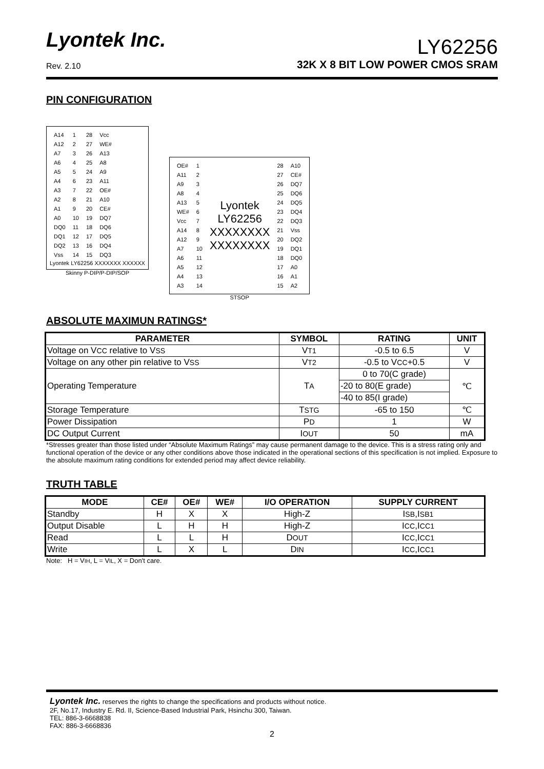Lyontek Inc.
Rev. 2.10
LY62256
32K X 8 BIT LOW POWER CMOS SRAM
PIN CONFIGURATION
| A14 | 1 | 28 | Vcc |
| A12 | 2 | 27 | WE# |
| A7 | 3 | 26 | A13 |
| A6 | 4 | 25 | A8 |
| A5 | 5 | 24 | A9 |
| A4 | 6 | 23 | A11 |
| A3 | 7 | 22 | OE# |
| A2 | 8 | 21 | A10 |
| A1 | 9 | 20 | CE# |
| A0 | 10 | 19 | DQ7 |
| DQ0 | 11 | 18 | DQ6 |
| DQ1 | 12 | 17 | DQ5 |
| DQ2 | 13 | 16 | DQ4 |
| Vss | 14 | 15 | DQ3 |
Lyontek LY62256 XXXXXXX XXXXXX
Skinny P-DIP/P-DIP/SOP
| OE# | 1 | Lyontek LY62256 XXXXXXXX XXXXXXXX | 28 | A10 |
| A11 | 2 | | 27 | CE# |
| A9 | 3 | | 26 | DQ7 |
| A8 | 4 | | 25 | DQ6 |
| A13 | 5 | | 24 | DQ5 |
| WE# | 6 | | 23 | DQ4 |
| Vcc | 7 | | 22 | DQ3 |
| A14 | 8 | | 21 | Vss |
| A12 | 9 | | 20 | DQ2 |
| A7 | 10 | | 19 | DQ1 |
| A6 | 11 | | 18 | DQ0 |
| A5 | 12 | | 17 | A0 |
| A4 | 13 | | 16 | A1 |
| A3 | 14 | | 15 | A2 |
STSOP
ABSOLUTE MAXIMUN RATINGS*
| PARAMETER | SYMBOL | RATING | UNIT |
| --- | --- | --- | --- |
| Voltage on V CC relative to V SS | V T1 | -0.5 to 6.5 | V |
| Voltage on any other pin relative to V SS | V T2 | -0.5 to V CC +0.5 | V |
| Operating Temperature | T A | 0 to 70(C grade) | ℃ |
| | | -20 to 80(E grade) | |
| | | -40 to 85(I grade) | |
| Storage Temperature | T STG | -65 to 150 | ℃ |
| Power Dissipation | P D | 1 | W |
| DC Output Current | I OUT | 50 | mA |
*Stresses greater than those listed under “Absolute Maximum Ratings” may cause permanent damage to the device. This is a stress rating only and functional operation of the device or any other conditions above those indicated in the operational sections of this specification is not implied. Exposure to the absolute maximum rating conditions for extended period may affect device reliability.
TRUTH TABLE
| MODE | CE# | OE# | WE# | I/O OPERATION | SUPPLY CURRENT |
| --- | --- | --- | --- | --- | --- |
| Standby | H | X | X | High-Z | I SB ,I SB1 |
| Output Disable | L | H | H | High-Z | I CC ,I CC1 |
| Read | L | L | H | D OUT | I CC ,I CC1 |
| Write | L | X | L | D IN | I CC ,I CC1 |
Note: H = VIH, L = VIL, X = Don't care.
Lyontek Inc. reserves the rights to change the specifications and products without notice.
2F, No.17, Industry E. Rd. II, Science-Based Industrial Park, Hsinchu 300, Taiwan.
TEL: 886-3-6668838
FAX: 886-3-6668836
2